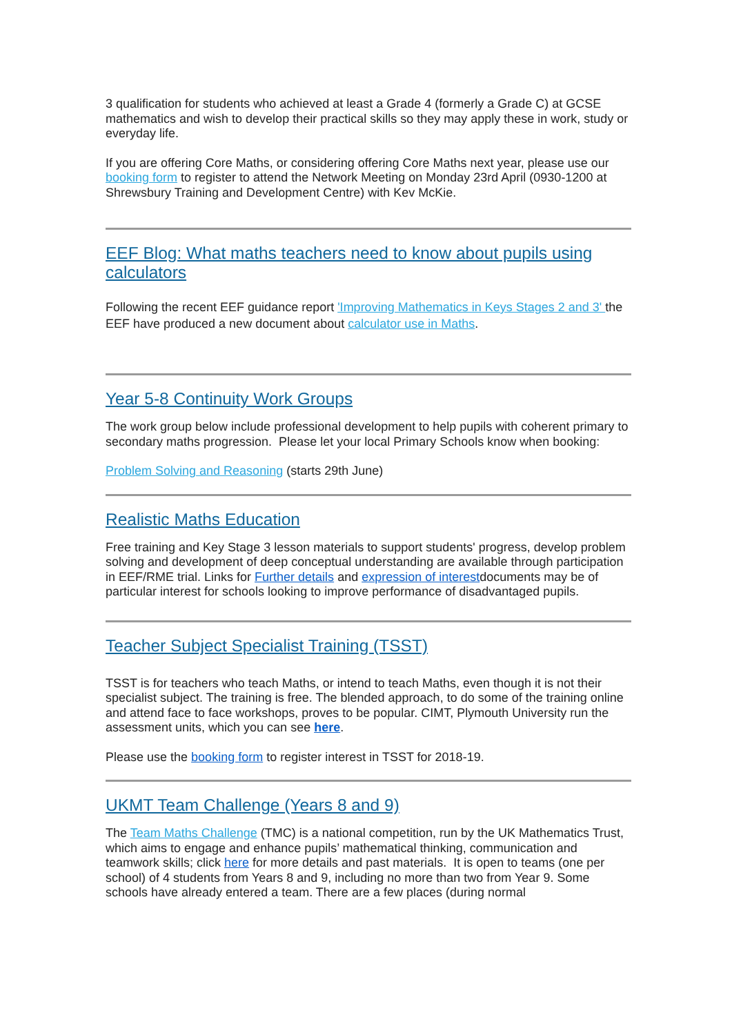3 qualification for students who achieved at least a Grade 4 (formerly a Grade C) at GCSE mathematics and wish to develop their practical skills so they may apply these in work, study or everyday life.
If you are offering Core Maths, or considering offering Core Maths next year, please use our booking form to register to attend the Network Meeting on Monday 23rd April (0930-1200 at Shrewsbury Training and Development Centre) with Kev McKie.
EEF Blog: What maths teachers need to know about pupils using calculators
Following the recent EEF guidance report 'Improving Mathematics in Keys Stages 2 and 3' the EEF have produced a new document about calculator use in Maths.
Year 5-8 Continuity Work Groups
The work group below include professional development to help pupils with coherent primary to secondary maths progression. Please let your local Primary Schools know when booking:
Problem Solving and Reasoning (starts 29th June)
Realistic Maths Education
Free training and Key Stage 3 lesson materials to support students' progress, develop problem solving and development of deep conceptual understanding are available through participation in EEF/RME trial. Links for Further details and expression of interestdocuments may be of particular interest for schools looking to improve performance of disadvantaged pupils.
Teacher Subject Specialist Training (TSST)
TSST is for teachers who teach Maths, or intend to teach Maths, even though it is not their specialist subject. The training is free. The blended approach, to do some of the training online and attend face to face workshops, proves to be popular. CIMT, Plymouth University run the assessment units, which you can see here.
Please use the booking form to register interest in TSST for 2018-19.
UKMT Team Challenge (Years 8 and 9)
The Team Maths Challenge (TMC) is a national competition, run by the UK Mathematics Trust, which aims to engage and enhance pupils’ mathematical thinking, communication and teamwork skills; click here for more details and past materials. It is open to teams (one per school) of 4 students from Years 8 and 9, including no more than two from Year 9. Some schools have already entered a team. There are a few places (during normal